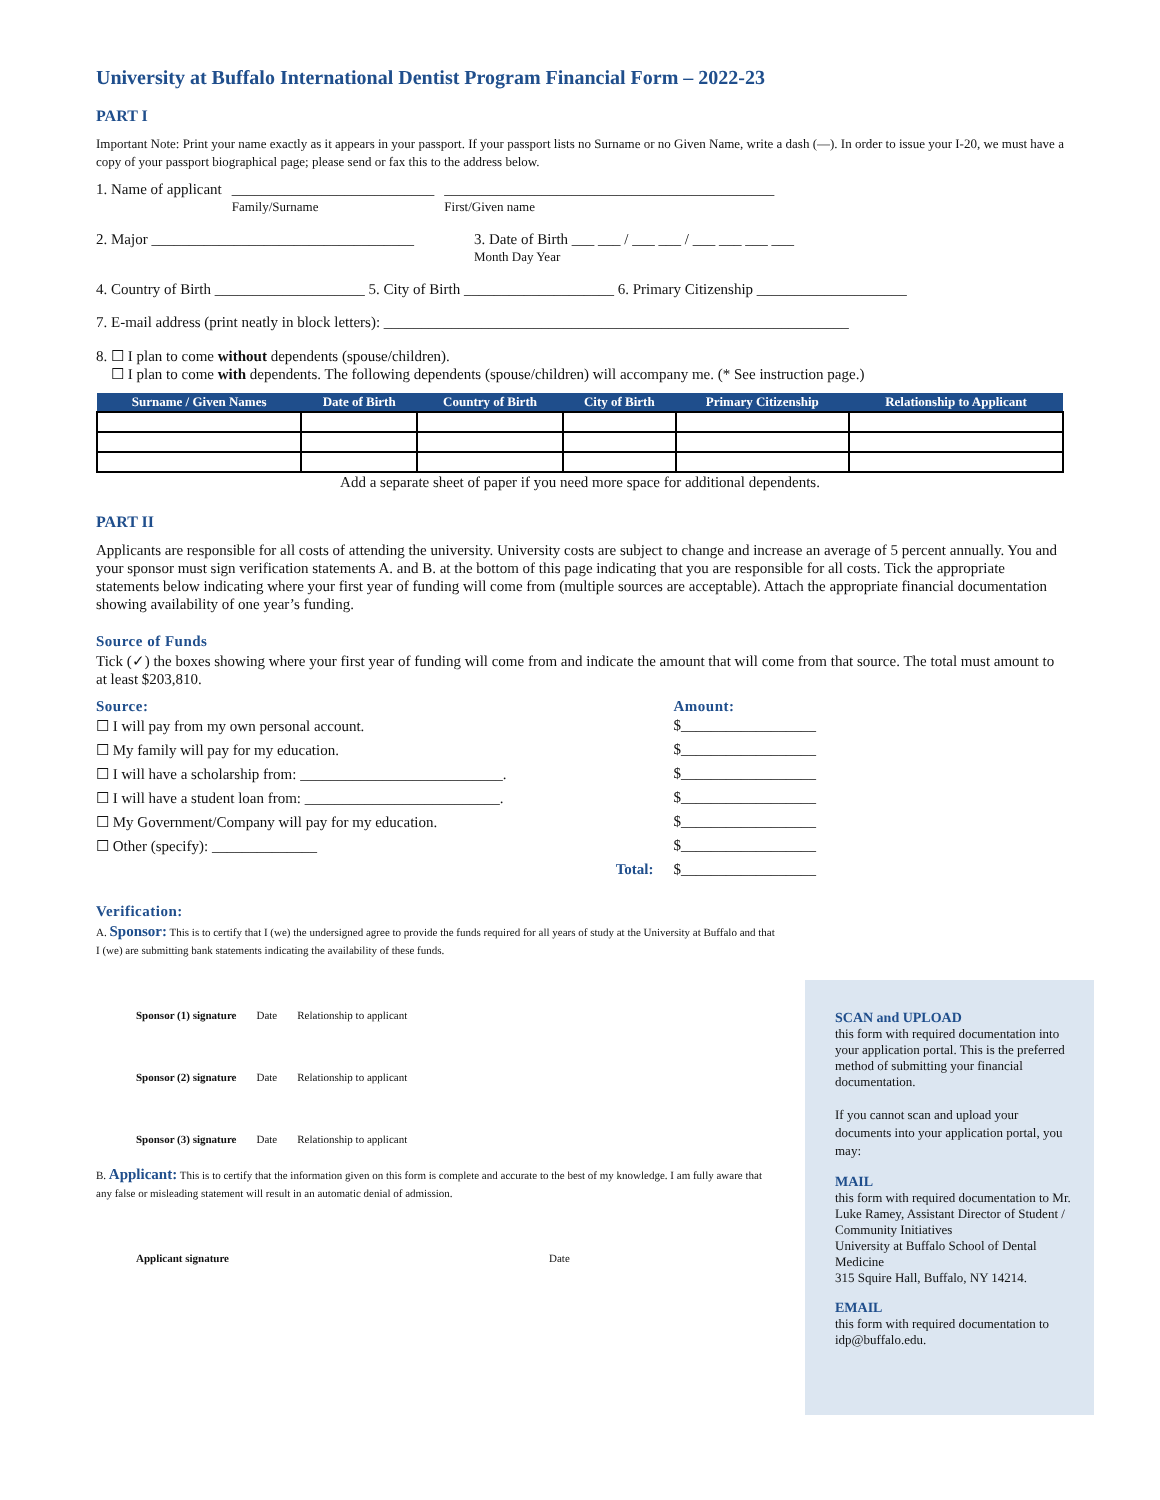University at Buffalo International Dentist Program Financial Form – 2022-23
PART I
Important Note: Print your name exactly as it appears in your passport. If your passport lists no Surname or no Given Name, write a dash (—). In order to issue your I-20, we must have a copy of your passport biographical page; please send or fax this to the address below.
1. Name of applicant ___________________________
Family/Surname ____________________________________________
First/Given name
2. Major ___________________________________ 3. Date of Birth ___ ___ / ___ ___ / ___ ___ ___ ___
Month Day Year
4. Country of Birth ____________________ 5. City of Birth ____________________ 6. Primary Citizenship ____________________
7. E-mail address (print neatly in block letters): ______________________________________________________________
8. ☐ I plan to come without dependents (spouse/children).
☐ I plan to come with dependents. The following dependents (spouse/children) will accompany me. (* See instruction page.)
| Surname / Given Names | Date of Birth | Country of Birth | City of Birth | Primary Citizenship | Relationship to Applicant |
| --- | --- | --- | --- | --- | --- |
Add a separate sheet of paper if you need more space for additional dependents.
PART II
Applicants are responsible for all costs of attending the university. University costs are subject to change and increase an average of 5 percent annually. You and your sponsor must sign verification statements A. and B. at the bottom of this page indicating that you are responsible for all costs. Tick the appropriate statements below indicating where your first year of funding will come from (multiple sources are acceptable). Attach the appropriate financial documentation showing availability of one year’s funding.
Source of Funds
Tick (✓) the boxes showing where your first year of funding will come from and indicate the amount that will come from that source. The total must amount to at least $203,810.
Source:
☐ I will pay from my own personal account.
☐ My family will pay for my education.
☐ I will have a scholarship from: ___________________________.
☐ I will have a student loan from: __________________________.
☐ My Government/Company will pay for my education.
☐ Other (specify): ______________
Total:
Amount:
$__________________
$__________________
$__________________
$__________________
$__________________
$__________________
$__________________
Verification:
A. Sponsor: This is to certify that I (we) the undersigned agree to provide the funds required for all years of study at the University at Buffalo and that I (we) are submitting bank statements indicating the availability of these funds.
Sponsor (1) signature Date Relationship to applicant
Sponsor (2) signature Date Relationship to applicant
Sponsor (3) signature Date Relationship to applicant
B. Applicant: This is to certify that the information given on this form is complete and accurate to the best of my knowledge. I am fully aware that any false or misleading statement will result in an automatic denial of admission.
Applicant signature Date
SCAN and UPLOAD
this form with required documentation into your application portal. This is the preferred method of submitting your financial documentation.
If you cannot scan and upload your documents into your application portal, you may:
MAIL
this form with required documentation to Mr. Luke Ramey, Assistant Director of Student / Community Initiatives
University at Buffalo School of Dental Medicine
315 Squire Hall, Buffalo, NY 14214.
EMAIL
this form with required documentation to idp@buffalo.edu.